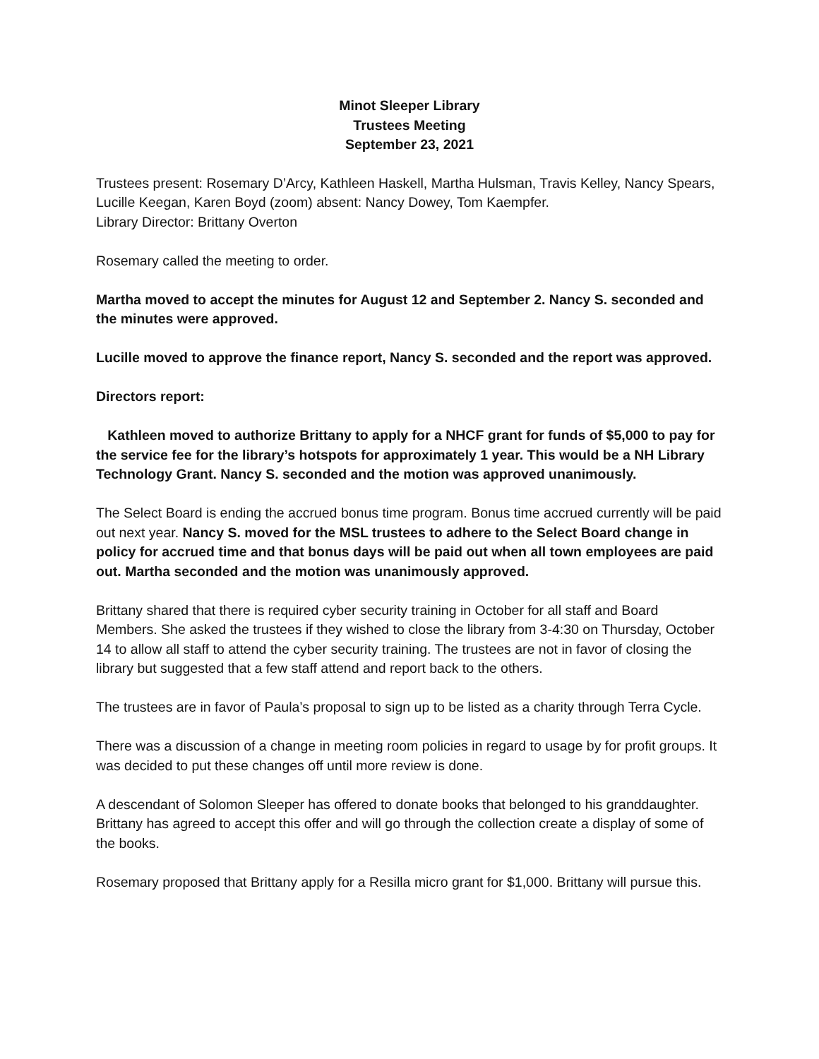Minot Sleeper Library
Trustees Meeting
September 23, 2021
Trustees present: Rosemary D’Arcy, Kathleen Haskell, Martha Hulsman, Travis Kelley, Nancy Spears, Lucille Keegan, Karen Boyd (zoom) absent: Nancy Dowey, Tom Kaempfer.
Library Director: Brittany Overton
Rosemary called the meeting to order.
Martha moved to accept the minutes for August 12 and September 2. Nancy S. seconded and the minutes were approved.
Lucille moved to approve the finance report, Nancy S. seconded and the report was approved.
Directors report:
Kathleen moved to authorize Brittany to apply for a NHCF grant for funds of $5,000 to pay for the service fee for the library’s hotspots for approximately 1 year. This would be a NH Library Technology Grant. Nancy S. seconded and the motion was approved unanimously.
The Select Board is ending the accrued bonus time program. Bonus time accrued currently will be paid out next year. Nancy S. moved for the MSL trustees to adhere to the Select Board change in policy for accrued time and that bonus days will be paid out when all town employees are paid out. Martha seconded and the motion was unanimously approved.
Brittany shared that there is required cyber security training in October for all staff and Board Members. She asked the trustees if they wished to close the library from 3-4:30 on Thursday, October 14 to allow all staff to attend the cyber security training. The trustees are not in favor of closing the library but suggested that a few staff attend and report back to the others.
The trustees are in favor of Paula’s proposal to sign up to be listed as a charity through Terra Cycle.
There was a discussion of a change in meeting room policies in regard to usage by for profit groups. It was decided to put these changes off until more review is done.
A descendant of Solomon Sleeper has offered to donate books that belonged to his granddaughter. Brittany has agreed to accept this offer and will go through the collection create a display of some of the books.
Rosemary proposed that Brittany apply for a Resilla micro grant for $1,000. Brittany will pursue this.